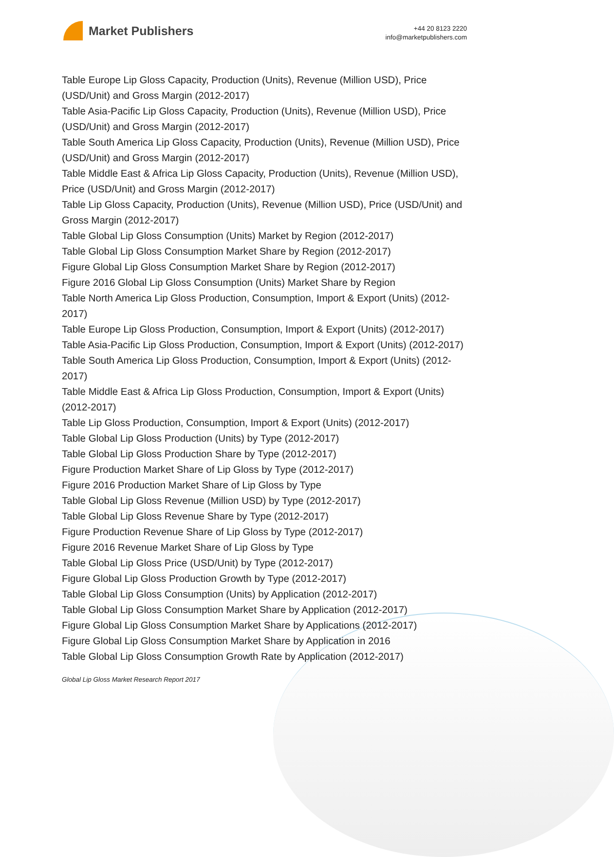Market Publishers
+44 20 8123 2220
info@marketpublishers.com
Table Europe Lip Gloss Capacity, Production (Units), Revenue (Million USD), Price (USD/Unit) and Gross Margin (2012-2017)
Table Asia-Pacific Lip Gloss Capacity, Production (Units), Revenue (Million USD), Price (USD/Unit) and Gross Margin (2012-2017)
Table South America Lip Gloss Capacity, Production (Units), Revenue (Million USD), Price (USD/Unit) and Gross Margin (2012-2017)
Table Middle East & Africa Lip Gloss Capacity, Production (Units), Revenue (Million USD), Price (USD/Unit) and Gross Margin (2012-2017)
Table Lip Gloss Capacity, Production (Units), Revenue (Million USD), Price (USD/Unit) and Gross Margin (2012-2017)
Table Global Lip Gloss Consumption (Units) Market by Region (2012-2017)
Table Global Lip Gloss Consumption Market Share by Region (2012-2017)
Figure Global Lip Gloss Consumption Market Share by Region (2012-2017)
Figure 2016 Global Lip Gloss Consumption (Units) Market Share by Region
Table North America Lip Gloss Production, Consumption, Import & Export (Units) (2012-2017)
Table Europe Lip Gloss Production, Consumption, Import & Export (Units) (2012-2017)
Table Asia-Pacific Lip Gloss Production, Consumption, Import & Export (Units) (2012-2017)
Table South America Lip Gloss Production, Consumption, Import & Export (Units) (2012-2017)
Table Middle East & Africa Lip Gloss Production, Consumption, Import & Export (Units) (2012-2017)
Table Lip Gloss Production, Consumption, Import & Export (Units) (2012-2017)
Table Global Lip Gloss Production (Units) by Type (2012-2017)
Table Global Lip Gloss Production Share by Type (2012-2017)
Figure Production Market Share of Lip Gloss by Type (2012-2017)
Figure 2016 Production Market Share of Lip Gloss by Type
Table Global Lip Gloss Revenue (Million USD) by Type (2012-2017)
Table Global Lip Gloss Revenue Share by Type (2012-2017)
Figure Production Revenue Share of Lip Gloss by Type (2012-2017)
Figure 2016 Revenue Market Share of Lip Gloss by Type
Table Global Lip Gloss Price (USD/Unit) by Type (2012-2017)
Figure Global Lip Gloss Production Growth by Type (2012-2017)
Table Global Lip Gloss Consumption (Units) by Application (2012-2017)
Table Global Lip Gloss Consumption Market Share by Application (2012-2017)
Figure Global Lip Gloss Consumption Market Share by Applications (2012-2017)
Figure Global Lip Gloss Consumption Market Share by Application in 2016
Table Global Lip Gloss Consumption Growth Rate by Application (2012-2017)
Global Lip Gloss Market Research Report 2017